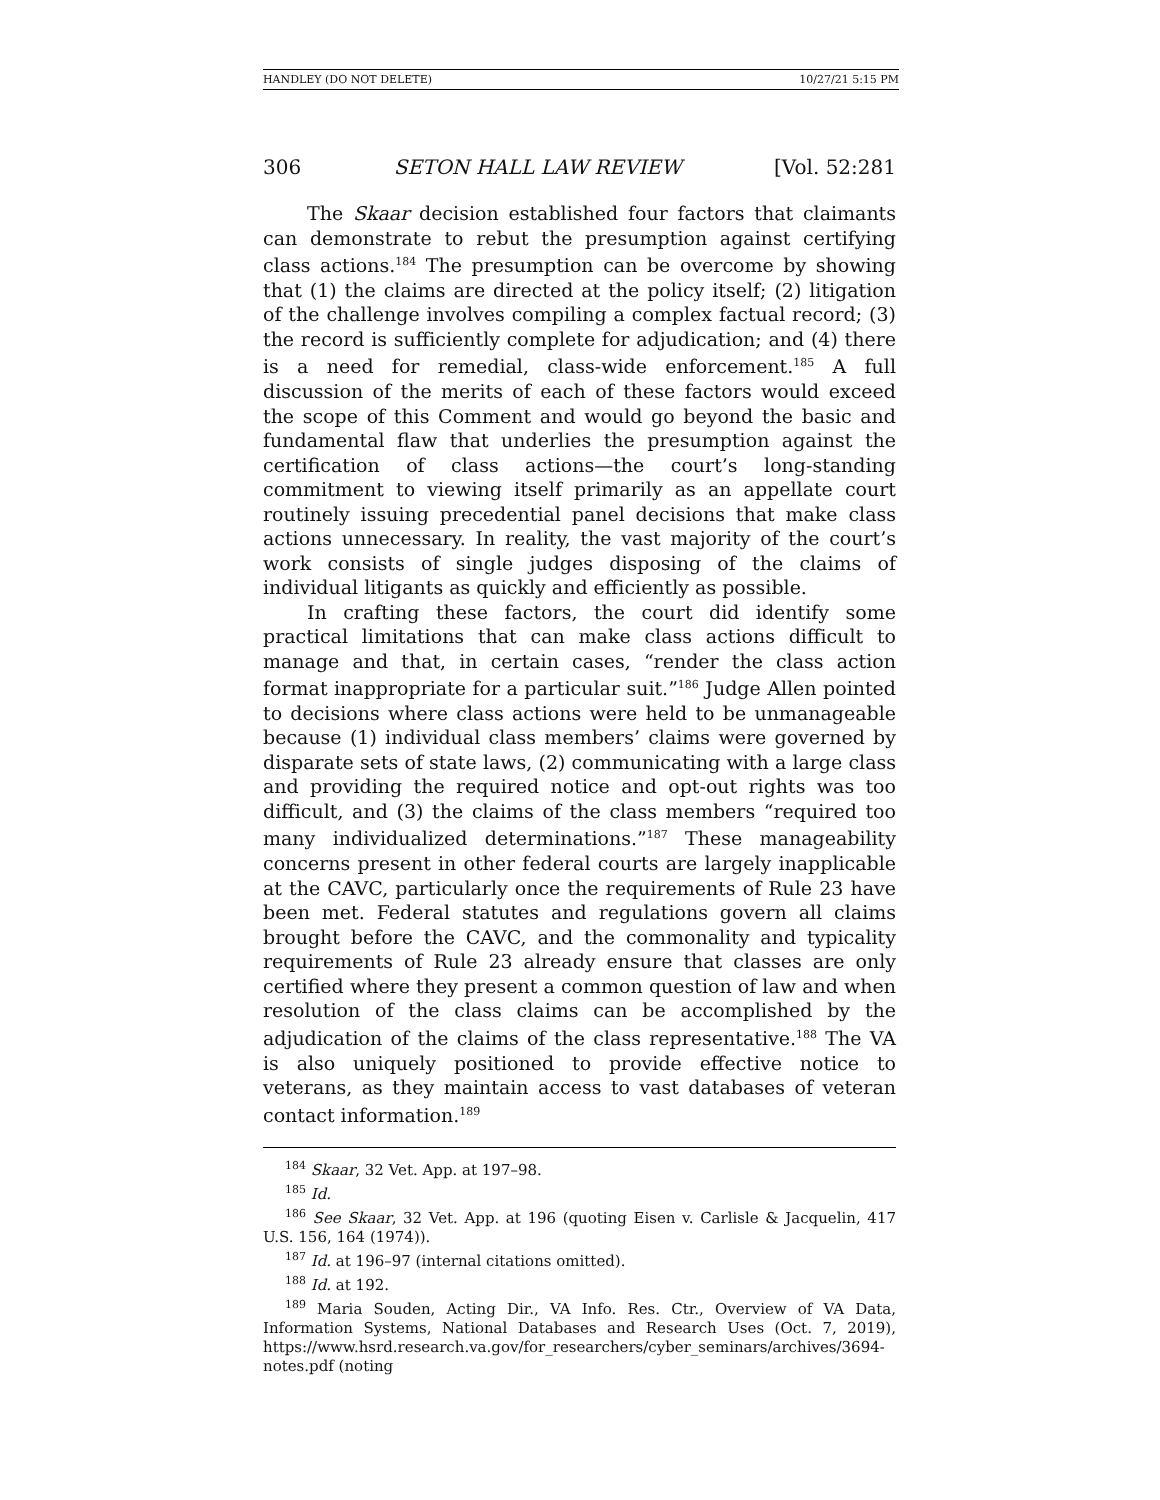HANDLEY (DO NOT DELETE) 10/27/21 5:15 PM
306 SETON HALL LAW REVIEW [Vol. 52:281
The Skaar decision established four factors that claimants can demonstrate to rebut the presumption against certifying class actions.<sup>184</sup> The presumption can be overcome by showing that (1) the claims are directed at the policy itself; (2) litigation of the challenge involves compiling a complex factual record; (3) the record is sufficiently complete for adjudication; and (4) there is a need for remedial, class-wide enforcement.<sup>185</sup> A full discussion of the merits of each of these factors would exceed the scope of this Comment and would go beyond the basic and fundamental flaw that underlies the presumption against the certification of class actions—the court’s long-standing commitment to viewing itself primarily as an appellate court routinely issuing precedential panel decisions that make class actions unnecessary. In reality, the vast majority of the court’s work consists of single judges disposing of the claims of individual litigants as quickly and efficiently as possible.
In crafting these factors, the court did identify some practical limitations that can make class actions difficult to manage and that, in certain cases, “render the class action format inappropriate for a particular suit.”<sup>186</sup> Judge Allen pointed to decisions where class actions were held to be unmanageable because (1) individual class members’ claims were governed by disparate sets of state laws, (2) communicating with a large class and providing the required notice and opt-out rights was too difficult, and (3) the claims of the class members “required too many individualized determinations.”<sup>187</sup> These manageability concerns present in other federal courts are largely inapplicable at the CAVC, particularly once the requirements of Rule 23 have been met. Federal statutes and regulations govern all claims brought before the CAVC, and the commonality and typicality requirements of Rule 23 already ensure that classes are only certified where they present a common question of law and when resolution of the class claims can be accomplished by the adjudication of the claims of the class representative.<sup>188</sup> The VA is also uniquely positioned to provide effective notice to veterans, as they maintain access to vast databases of veteran contact information.<sup>189</sup>
<sup>184</sup> Skaar, 32 Vet. App. at 197–98.
<sup>185</sup> Id.
<sup>186</sup> See Skaar, 32 Vet. App. at 196 (quoting Eisen v. Carlisle & Jacquelin, 417 U.S. 156, 164 (1974)).
<sup>187</sup> Id. at 196–97 (internal citations omitted).
<sup>188</sup> Id. at 192.
<sup>189</sup> Maria Souden, Acting Dir., VA Info. Res. Ctr., Overview of VA Data, Information Systems, National Databases and Research Uses (Oct. 7, 2019), https://www.hsrd.research.va.gov/for_researchers/cyber_seminars/archives/3694-notes.pdf (noting